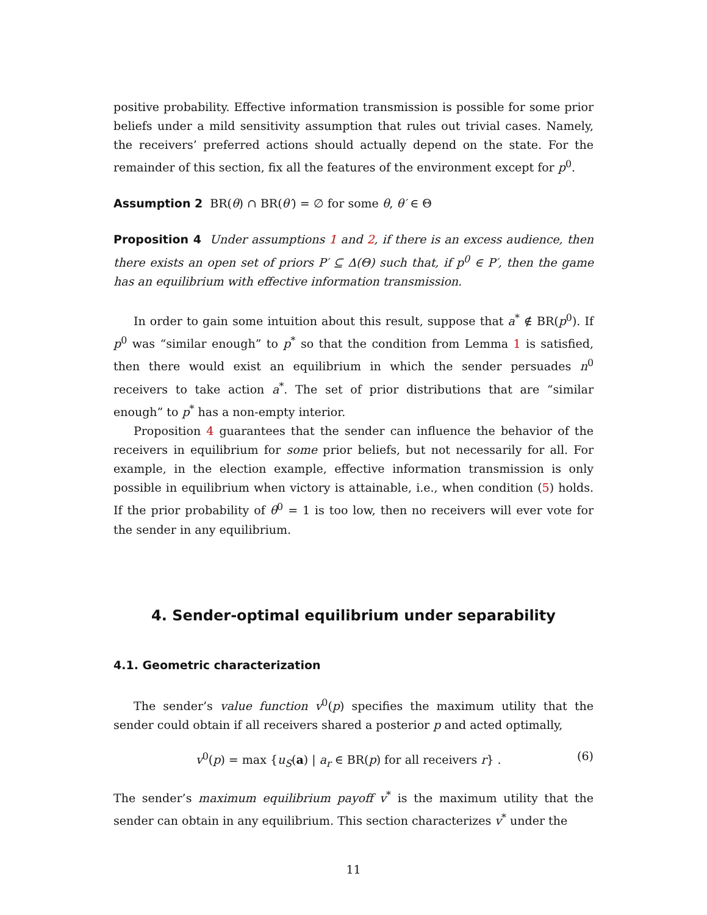positive probability. Effective information transmission is possible for some prior beliefs under a mild sensitivity assumption that rules out trivial cases. Namely, the receivers’ preferred actions should actually depend on the state. For the remainder of this section, fix all the features of the environment except for p<sup>0</sup>.
Assumption 2 BR(θ) ∩ BR(θ′) = ∅ for some θ, θ′ ∈ Θ
Proposition 4 Under assumptions 1 and 2, if there is an excess audience, then there exists an open set of priors P′ ⊆ Δ(Θ) such that, if p<sup>0</sup> ∈ P′, then the game has an equilibrium with effective information transmission.
In order to gain some intuition about this result, suppose that a<sup>*</sup> ∉ BR(p<sup>0</sup>). If p<sup>0</sup> was “similar enough” to p<sup>*</sup> so that the condition from Lemma 1 is satisfied, then there would exist an equilibrium in which the sender persuades n<sup>0</sup> receivers to take action a<sup>*</sup>. The set of prior distributions that are “similar enough” to p<sup>*</sup> has a non-empty interior.
Proposition 4 guarantees that the sender can influence the behavior of the receivers in equilibrium for some prior beliefs, but not necessarily for all. For example, in the election example, effective information transmission is only possible in equilibrium when victory is attainable, i.e., when condition (5) holds. If the prior probability of θ<sup>0</sup> = 1 is too low, then no receivers will ever vote for the sender in any equilibrium.
4. Sender-optimal equilibrium under separability
4.1. Geometric characterization
The sender’s value function v<sup>0</sup>(p) specifies the maximum utility that the sender could obtain if all receivers shared a posterior p and acted optimally,
v<sup>0</sup>(p) = max {u<sub>S</sub>(a) | a<sub>r</sub> ∈ BR(p) for all receivers r} . (6)
The sender’s maximum equilibrium payoff v<sup>*</sup> is the maximum utility that the sender can obtain in any equilibrium. This section characterizes v<sup>*</sup> under the
11